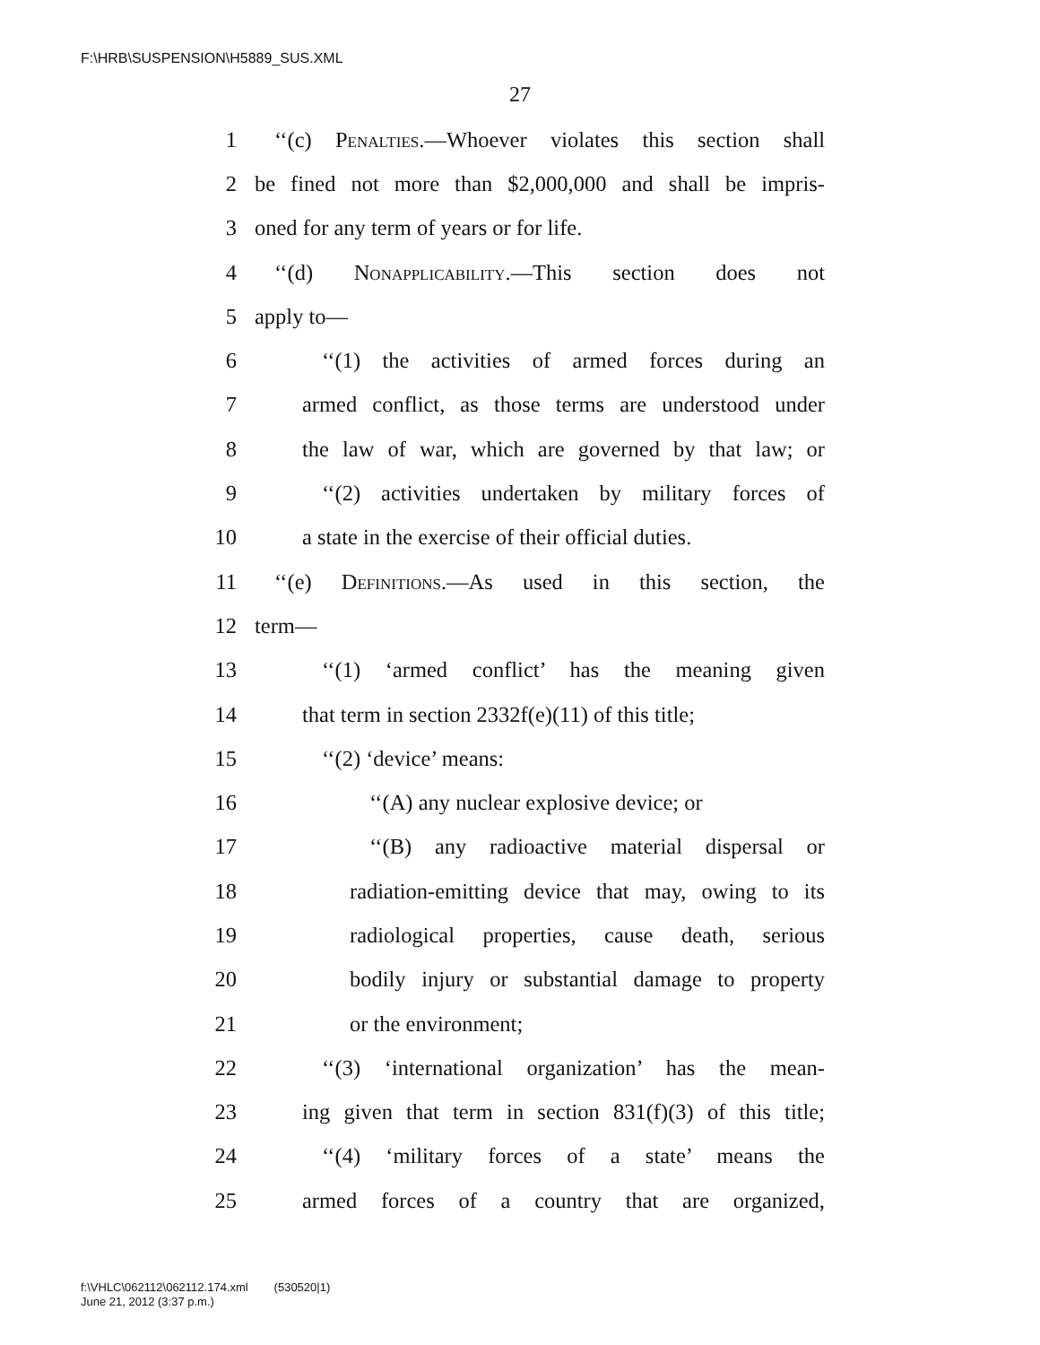F:\HRB\SUSPENSION\H5889_SUS.XML
27
1 ‘‘(c) Penalties.—Whoever violates this section shall
2 be fined not more than $2,000,000 and shall be impris-
3 oned for any term of years or for life.
4 ‘‘(d) Nonapplicability.—This section does not
5 apply to—
6 ‘‘(1) the activities of armed forces during an
7 armed conflict, as those terms are understood under
8 the law of war, which are governed by that law; or
9 ‘‘(2) activities undertaken by military forces of
10 a state in the exercise of their official duties.
11 ‘‘(e) Definitions.—As used in this section, the
12 term—
13 ‘‘(1) ‘armed conflict’ has the meaning given
14 that term in section 2332f(e)(11) of this title;
15 ‘‘(2) ‘device’ means:
16 ‘‘(A) any nuclear explosive device; or
17 ‘‘(B) any radioactive material dispersal or
18 radiation-emitting device that may, owing to its
19 radiological properties, cause death, serious
20 bodily injury or substantial damage to property
21 or the environment;
22 ‘‘(3) ‘international organization’ has the mean-
23 ing given that term in section 831(f)(3) of this title;
24 ‘‘(4) ‘military forces of a state’ means the
25 armed forces of a country that are organized,
f:\VHLC\062112\062112.174.xml (530520|1)
June 21, 2012 (3:37 p.m.)